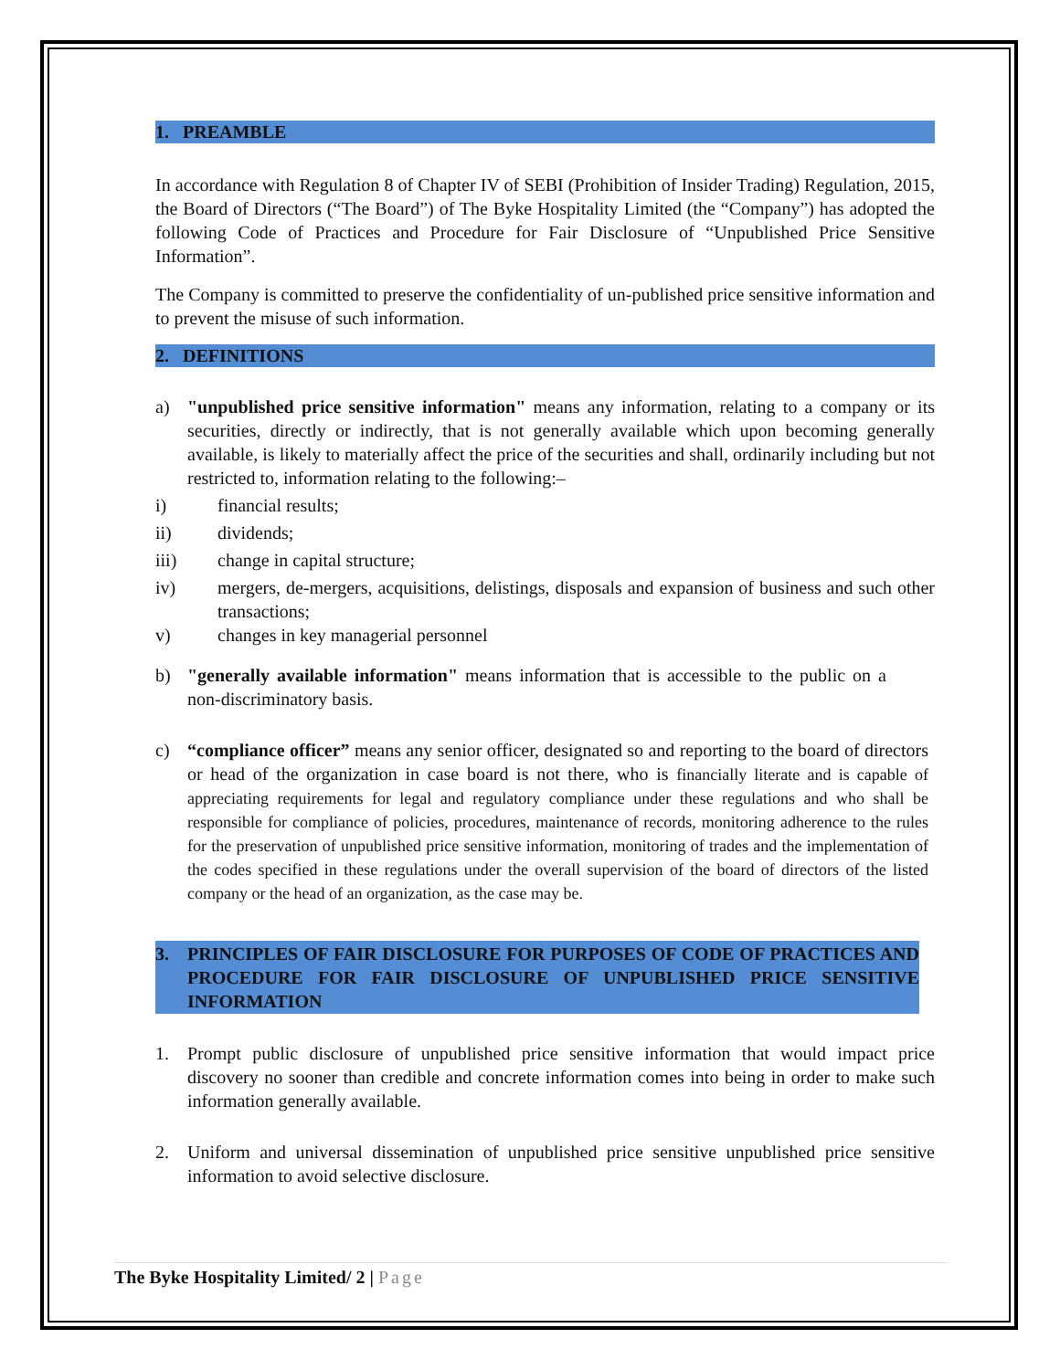1. PREAMBLE
In accordance with Regulation 8 of Chapter IV of SEBI (Prohibition of Insider Trading) Regulation, 2015, the Board of Directors (“The Board”) of The Byke Hospitality Limited (the “Company”) has adopted the following Code of Practices and Procedure for Fair Disclosure of “Unpublished Price Sensitive Information”.
The Company is committed to preserve the confidentiality of un-published price sensitive information and to prevent the misuse of such information.
2. DEFINITIONS
a) "unpublished price sensitive information" means any information, relating to a company or its securities, directly or indirectly, that is not generally available which upon becoming generally available, is likely to materially affect the price of the securities and shall, ordinarily including but not restricted to, information relating to the following:–
i) financial results;
ii) dividends;
iii) change in capital structure;
iv) mergers, de-mergers, acquisitions, delistings, disposals and expansion of business and such other transactions;
v) changes in key managerial personnel
b) "generally available information" means information that is accessible to the public on a non-discriminatory basis.
c) “compliance officer” means any senior officer, designated so and reporting to the board of directors or head of the organization in case board is not there, who is financially literate and is capable of appreciating requirements for legal and regulatory compliance under these regulations and who shall be responsible for compliance of policies, procedures, maintenance of records, monitoring adherence to the rules for the preservation of unpublished price sensitive information, monitoring of trades and the implementation of the codes specified in these regulations under the overall supervision of the board of directors of the listed company or the head of an organization, as the case may be.
3. PRINCIPLES OF FAIR DISCLOSURE FOR PURPOSES OF CODE OF PRACTICES AND PROCEDURE FOR FAIR DISCLOSURE OF UNPUBLISHED PRICE SENSITIVE INFORMATION
1. Prompt public disclosure of unpublished price sensitive information that would impact price discovery no sooner than credible and concrete information comes into being in order to make such information generally available.
2. Uniform and universal dissemination of unpublished price sensitive unpublished price sensitive information to avoid selective disclosure.
The Byke Hospitality Limited/ 2 | Page